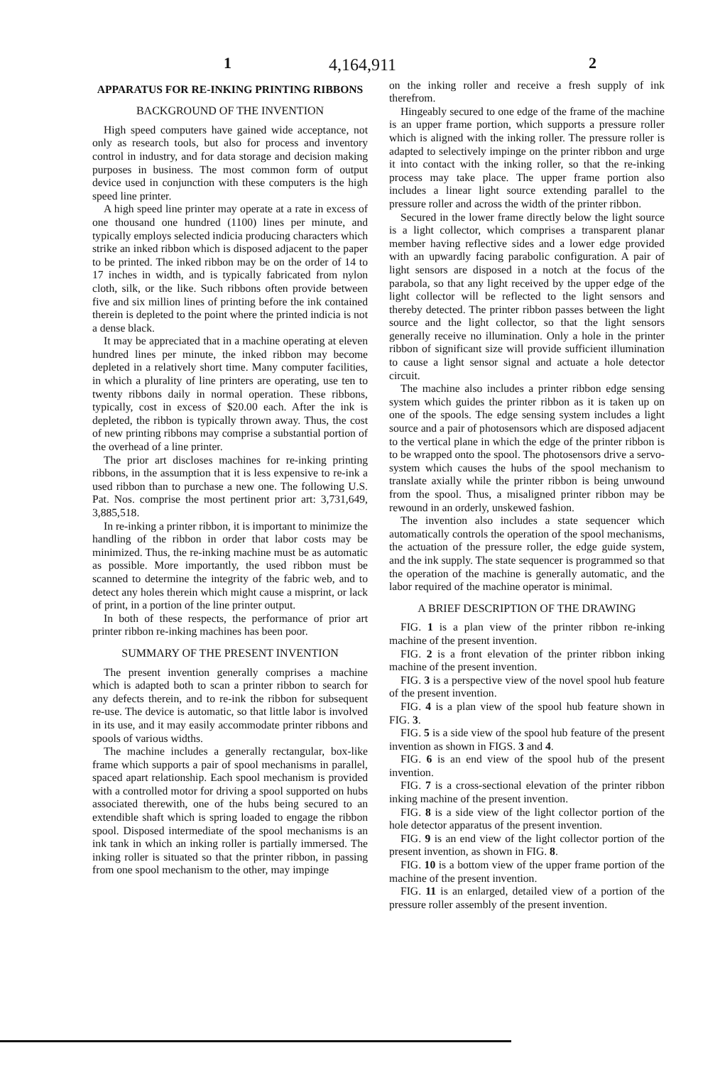4,164,911
1 2
APPARATUS FOR RE-INKING PRINTING RIBBONS
BACKGROUND OF THE INVENTION
High speed computers have gained wide acceptance, not only as research tools, but also for process and inventory control in industry, and for data storage and decision making purposes in business. The most common form of output device used in conjunction with these computers is the high speed line printer.
A high speed line printer may operate at a rate in excess of one thousand one hundred (1100) lines per minute, and typically employs selected indicia producing characters which strike an inked ribbon which is disposed adjacent to the paper to be printed. The inked ribbon may be on the order of 14 to 17 inches in width, and is typically fabricated from nylon cloth, silk, or the like. Such ribbons often provide between five and six million lines of printing before the ink contained therein is depleted to the point where the printed indicia is not a dense black.
It may be appreciated that in a machine operating at eleven hundred lines per minute, the inked ribbon may become depleted in a relatively short time. Many computer facilities, in which a plurality of line printers are operating, use ten to twenty ribbons daily in normal operation. These ribbons, typically, cost in excess of $20.00 each. After the ink is depleted, the ribbon is typically thrown away. Thus, the cost of new printing ribbons may comprise a substantial portion of the overhead of a line printer.
The prior art discloses machines for re-inking printing ribbons, in the assumption that it is less expensive to re-ink a used ribbon than to purchase a new one. The following U.S. Pat. Nos. comprise the most pertinent prior art: 3,731,649, 3,885,518.
In re-inking a printer ribbon, it is important to minimize the handling of the ribbon in order that labor costs may be minimized. Thus, the re-inking machine must be as automatic as possible. More importantly, the used ribbon must be scanned to determine the integrity of the fabric web, and to detect any holes therein which might cause a misprint, or lack of print, in a portion of the line printer output.
In both of these respects, the performance of prior art printer ribbon re-inking machines has been poor.
SUMMARY OF THE PRESENT INVENTION
The present invention generally comprises a machine which is adapted both to scan a printer ribbon to search for any defects therein, and to re-ink the ribbon for subsequent re-use. The device is automatic, so that little labor is involved in its use, and it may easily accommodate printer ribbons and spools of various widths.
The machine includes a generally rectangular, box-like frame which supports a pair of spool mechanisms in parallel, spaced apart relationship. Each spool mechanism is provided with a controlled motor for driving a spool supported on hubs associated therewith, one of the hubs being secured to an extendible shaft which is spring loaded to engage the ribbon spool. Disposed intermediate of the spool mechanisms is an ink tank in which an inking roller is partially immersed. The inking roller is situated so that the printer ribbon, in passing from one spool mechanism to the other, may impinge
on the inking roller and receive a fresh supply of ink therefrom.
Hingeably secured to one edge of the frame of the machine is an upper frame portion, which supports a pressure roller which is aligned with the inking roller. The pressure roller is adapted to selectively impinge on the printer ribbon and urge it into contact with the inking roller, so that the re-inking process may take place. The upper frame portion also includes a linear light source extending parallel to the pressure roller and across the width of the printer ribbon.
Secured in the lower frame directly below the light source is a light collector, which comprises a transparent planar member having reflective sides and a lower edge provided with an upwardly facing parabolic configuration. A pair of light sensors are disposed in a notch at the focus of the parabola, so that any light received by the upper edge of the light collector will be reflected to the light sensors and thereby detected. The printer ribbon passes between the light source and the light collector, so that the light sensors generally receive no illumination. Only a hole in the printer ribbon of significant size will provide sufficient illumination to cause a light sensor signal and actuate a hole detector circuit.
The machine also includes a printer ribbon edge sensing system which guides the printer ribbon as it is taken up on one of the spools. The edge sensing system includes a light source and a pair of photosensors which are disposed adjacent to the vertical plane in which the edge of the printer ribbon is to be wrapped onto the spool. The photosensors drive a servo-system which causes the hubs of the spool mechanism to translate axially while the printer ribbon is being unwound from the spool. Thus, a misaligned printer ribbon may be rewound in an orderly, unskewed fashion.
The invention also includes a state sequencer which automatically controls the operation of the spool mechanisms, the actuation of the pressure roller, the edge guide system, and the ink supply. The state sequencer is programmed so that the operation of the machine is generally automatic, and the labor required of the machine operator is minimal.
A BRIEF DESCRIPTION OF THE DRAWING
FIG. 1 is a plan view of the printer ribbon re-inking machine of the present invention.
FIG. 2 is a front elevation of the printer ribbon inking machine of the present invention.
FIG. 3 is a perspective view of the novel spool hub feature of the present invention.
FIG. 4 is a plan view of the spool hub feature shown in FIG. 3.
FIG. 5 is a side view of the spool hub feature of the present invention as shown in FIGS. 3 and 4.
FIG. 6 is an end view of the spool hub of the present invention.
FIG. 7 is a cross-sectional elevation of the printer ribbon inking machine of the present invention.
FIG. 8 is a side view of the light collector portion of the hole detector apparatus of the present invention.
FIG. 9 is an end view of the light collector portion of the present invention, as shown in FIG. 8.
FIG. 10 is a bottom view of the upper frame portion of the machine of the present invention.
FIG. 11 is an enlarged, detailed view of a portion of the pressure roller assembly of the present invention.